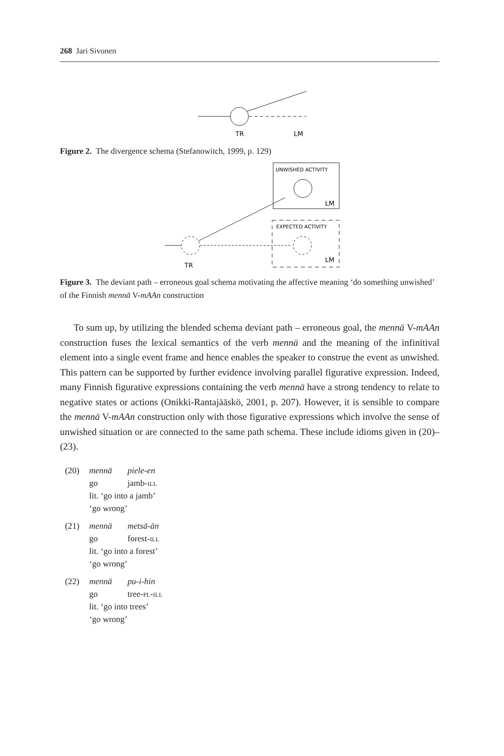268 Jari Sivonen
TR
LM
Figure 2. The divergence schema (Stefanowitch, 1999, p. 129)
UNWISHED ACTIVITY
LM
EXPECTED ACTIVITY
LM
TR
Figure 3. The deviant path – erroneous goal schema motivating the affective meaning ‘do something unwished’ of the Finnish mennä V-mAAn construction
To sum up, by utilizing the blended schema deviant path – erroneous goal, the mennä V-mAAn construction fuses the lexical semantics of the verb mennä and the meaning of the infinitival element into a single event frame and hence enables the speaker to construe the event as unwished. This pattern can be supported by further evidence involving parallel figurative expression. Indeed, many Finnish figurative expressions containing the verb mennä have a strong tendency to relate to negative states or actions (Onikki-Rantajääskö, 2001, p. 207). However, it is sensible to compare the mennä V-mAAn construction only with those figurative expressions which involve the sense of unwished situation or are connected to the same path schema. These include idioms given in (20)–(23).
(20) mennä piele-en
go jamb-ill
lit. ‘go into a jamb’
‘go wrong’
(21) mennä metsä-än
go forest-ill
lit. ‘go into a forest’
‘go wrong’
(22) mennä pu-i-hin
go tree-pl-ill
lit. ‘go into trees’
‘go wrong’